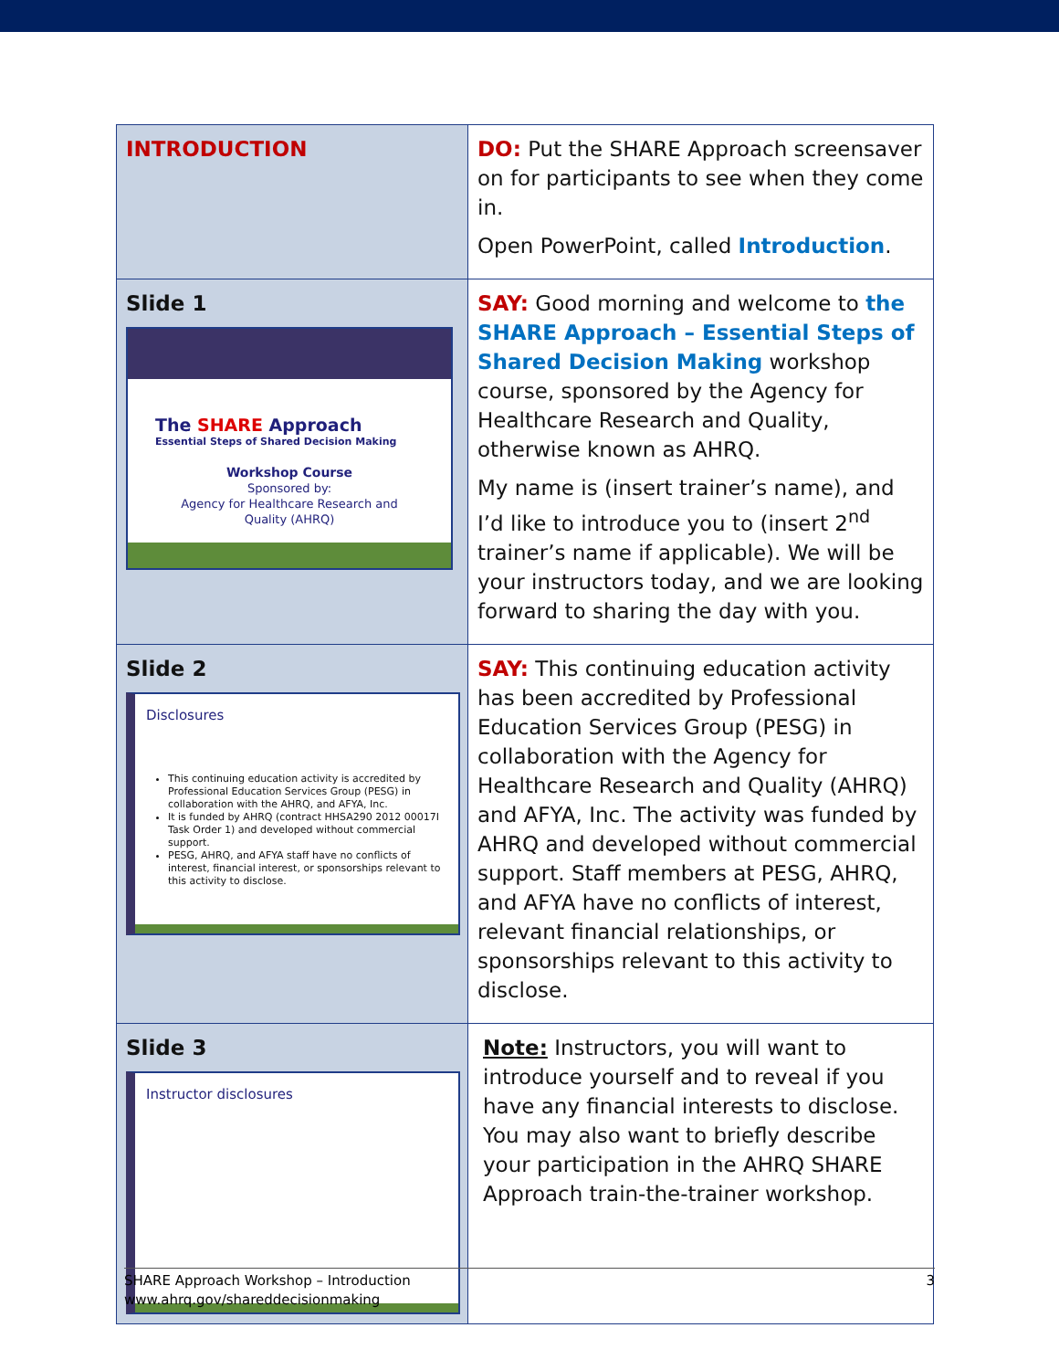| INTRODUCTION | DO: Put the SHARE Approach screensaver on for participants to see when they come in. Open PowerPoint, called Introduction . |
| Slide 1 The SHARE Approach Essential Steps of Shared Decision Making Workshop Course Sponsored by: Agency for Healthcare Research and Quality (AHRQ) | SAY: Good morning and welcome to the SHARE Approach – Essential Steps of Shared Decision Making workshop course, sponsored by the Agency for Healthcare Research and Quality, otherwise known as AHRQ. My name is (insert trainer’s name), and I’d like to introduce you to (insert 2<sup>nd</sup> trainer’s name if applicable). We will be your instructors today, and we are looking forward to sharing the day with you. |
| Slide 2 Disclosures This continuing education activity is accredited by Professional Education Services Group (PESG) in collaboration with the AHRQ, and AFYA, Inc. It is funded by AHRQ (contract HHSA290 2012 00017I Task Order 1) and developed without commercial support. PESG, AHRQ, and AFYA staff have no conflicts of interest, financial interest, or sponsorships relevant to this activity to disclose. | SAY: This continuing education activity has been accredited by Professional Education Services Group (PESG) in collaboration with the Agency for Healthcare Research and Quality (AHRQ) and AFYA, Inc. The activity was funded by AHRQ and developed without commercial support. Staff members at PESG, AHRQ, and AFYA have no conflicts of interest, relevant financial relationships, or sponsorships relevant to this activity to disclose. |
| Slide 3 Instructor disclosures | Note: Instructors, you will want to introduce yourself and to reveal if you have any financial interests to disclose. You may also want to briefly describe your participation in the AHRQ SHARE Approach train-the-trainer workshop. |
3 SHARE Approach Workshop – Introduction
www.ahrq.gov/shareddecisionmaking